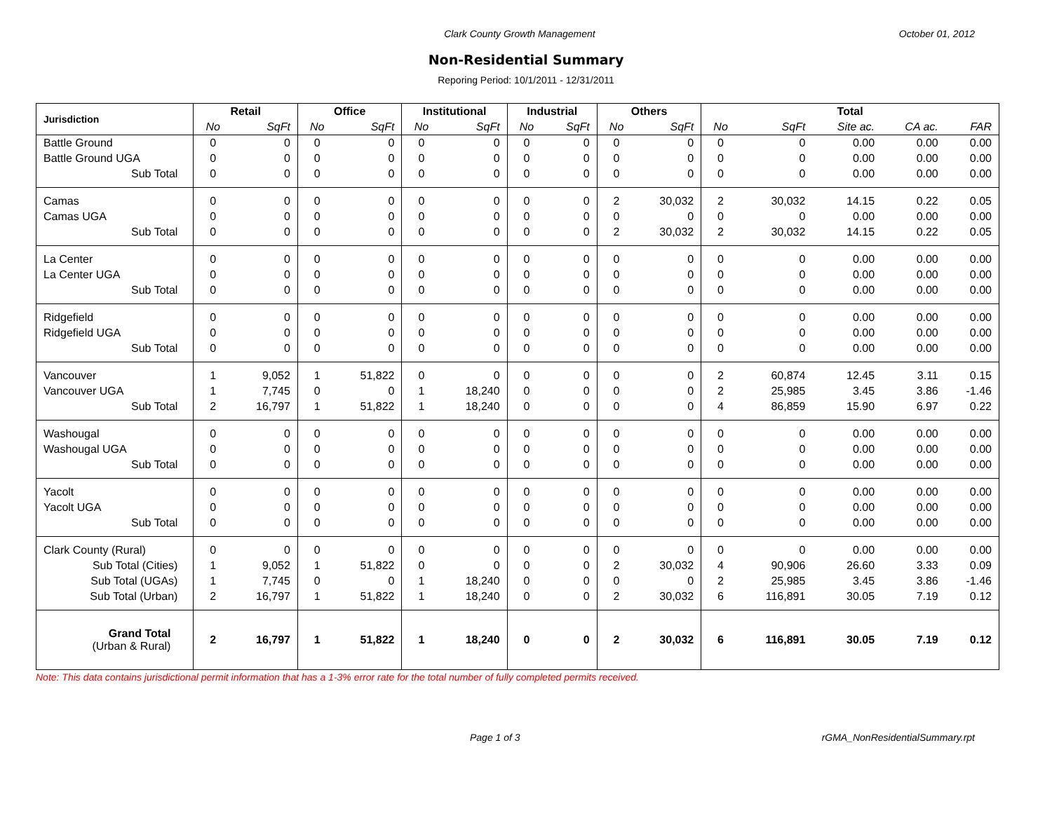Clark County Growth Management October 01, 2012
Non-Residential Summary
Reporing Period: 10/1/2011 - 12/31/2011
| Jurisdiction | Retail | | Office | | Institutional | | Industrial | | Others | | Total | | | | |
| --- | --- | --- | --- | --- | --- | --- | --- | --- | --- | --- | --- | --- | --- | --- | --- |
| | No | SqFt | No | SqFt | No | SqFt | No | SqFt | No | SqFt | No | SqFt | Site ac. | CA ac. | FAR |
| Battle Ground | 0 | 0 | 0 | 0 | 0 | 0 | 0 | 0 | 0 | 0 | 0 | 0 | 0.00 | 0.00 | 0.00 |
| Battle Ground UGA | 0 | 0 | 0 | 0 | 0 | 0 | 0 | 0 | 0 | 0 | 0 | 0 | 0.00 | 0.00 | 0.00 |
| Sub Total | 0 | 0 | 0 | 0 | 0 | 0 | 0 | 0 | 0 | 0 | 0 | 0 | 0.00 | 0.00 | 0.00 |
| Camas | 0 | 0 | 0 | 0 | 0 | 0 | 0 | 0 | 2 | 30,032 | 2 | 30,032 | 14.15 | 0.22 | 0.05 |
| Camas UGA | 0 | 0 | 0 | 0 | 0 | 0 | 0 | 0 | 0 | 0 | 0 | 0 | 0.00 | 0.00 | 0.00 |
| Sub Total | 0 | 0 | 0 | 0 | 0 | 0 | 0 | 0 | 2 | 30,032 | 2 | 30,032 | 14.15 | 0.22 | 0.05 |
| La Center | 0 | 0 | 0 | 0 | 0 | 0 | 0 | 0 | 0 | 0 | 0 | 0 | 0.00 | 0.00 | 0.00 |
| La Center UGA | 0 | 0 | 0 | 0 | 0 | 0 | 0 | 0 | 0 | 0 | 0 | 0 | 0.00 | 0.00 | 0.00 |
| Sub Total | 0 | 0 | 0 | 0 | 0 | 0 | 0 | 0 | 0 | 0 | 0 | 0 | 0.00 | 0.00 | 0.00 |
| Ridgefield | 0 | 0 | 0 | 0 | 0 | 0 | 0 | 0 | 0 | 0 | 0 | 0 | 0.00 | 0.00 | 0.00 |
| Ridgefield UGA | 0 | 0 | 0 | 0 | 0 | 0 | 0 | 0 | 0 | 0 | 0 | 0 | 0.00 | 0.00 | 0.00 |
| Sub Total | 0 | 0 | 0 | 0 | 0 | 0 | 0 | 0 | 0 | 0 | 0 | 0 | 0.00 | 0.00 | 0.00 |
| Vancouver | 1 | 9,052 | 1 | 51,822 | 0 | 0 | 0 | 0 | 0 | 0 | 2 | 60,874 | 12.45 | 3.11 | 0.15 |
| Vancouver UGA | 1 | 7,745 | 0 | 0 | 1 | 18,240 | 0 | 0 | 0 | 0 | 2 | 25,985 | 3.45 | 3.86 | -1.46 |
| Sub Total | 2 | 16,797 | 1 | 51,822 | 1 | 18,240 | 0 | 0 | 0 | 0 | 4 | 86,859 | 15.90 | 6.97 | 0.22 |
| Washougal | 0 | 0 | 0 | 0 | 0 | 0 | 0 | 0 | 0 | 0 | 0 | 0 | 0.00 | 0.00 | 0.00 |
| Washougal UGA | 0 | 0 | 0 | 0 | 0 | 0 | 0 | 0 | 0 | 0 | 0 | 0 | 0.00 | 0.00 | 0.00 |
| Sub Total | 0 | 0 | 0 | 0 | 0 | 0 | 0 | 0 | 0 | 0 | 0 | 0 | 0.00 | 0.00 | 0.00 |
| Yacolt | 0 | 0 | 0 | 0 | 0 | 0 | 0 | 0 | 0 | 0 | 0 | 0 | 0.00 | 0.00 | 0.00 |
| Yacolt UGA | 0 | 0 | 0 | 0 | 0 | 0 | 0 | 0 | 0 | 0 | 0 | 0 | 0.00 | 0.00 | 0.00 |
| Sub Total | 0 | 0 | 0 | 0 | 0 | 0 | 0 | 0 | 0 | 0 | 0 | 0 | 0.00 | 0.00 | 0.00 |
| Clark County (Rural) | 0 | 0 | 0 | 0 | 0 | 0 | 0 | 0 | 0 | 0 | 0 | 0 | 0.00 | 0.00 | 0.00 |
| Sub Total (Cities) | 1 | 9,052 | 1 | 51,822 | 0 | 0 | 0 | 0 | 2 | 30,032 | 4 | 90,906 | 26.60 | 3.33 | 0.09 |
| Sub Total (UGAs) | 1 | 7,745 | 0 | 0 | 1 | 18,240 | 0 | 0 | 0 | 0 | 2 | 25,985 | 3.45 | 3.86 | -1.46 |
| Sub Total (Urban) | 2 | 16,797 | 1 | 51,822 | 1 | 18,240 | 0 | 0 | 2 | 30,032 | 6 | 116,891 | 30.05 | 7.19 | 0.12 |
| Grand Total (Urban & Rural) | 2 | 16,797 | 1 | 51,822 | 1 | 18,240 | 0 | 0 | 2 | 30,032 | 6 | 116,891 | 30.05 | 7.19 | 0.12 |
Note: This data contains jurisdictional permit information that has a 1-3% error rate for the total number of fully completed permits received.
Page 1 of 3 rGMA_NonResidentialSummary.rpt